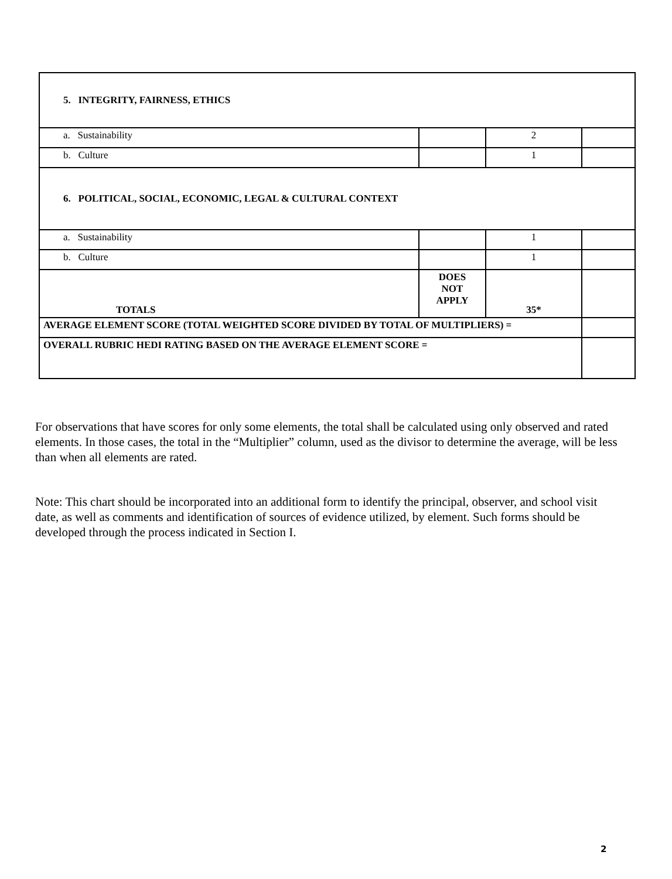| 5. INTEGRITY, FAIRNESS, ETHICS | | | |
| a. Sustainability | | 2 | |
| b. Culture | | 1 | |
| 6. POLITICAL, SOCIAL, ECONOMIC, LEGAL & CULTURAL CONTEXT | | | |
| a. Sustainability | | 1 | |
| b. Culture | | 1 | |
| TOTALS | DOES NOT APPLY | 35* | |
| AVERAGE ELEMENT SCORE (TOTAL WEIGHTED SCORE DIVIDED BY TOTAL OF MULTIPLIERS) = | | | |
| OVERALL RUBRIC HEDI RATING BASED ON THE AVERAGE ELEMENT SCORE = | | | |
For observations that have scores for only some elements, the total shall be calculated using only observed and rated elements. In those cases, the total in the “Multiplier” column, used as the divisor to determine the average, will be less than when all elements are rated.
Note: This chart should be incorporated into an additional form to identify the principal, observer, and school visit date, as well as comments and identification of sources of evidence utilized, by element. Such forms should be developed through the process indicated in Section I.
2